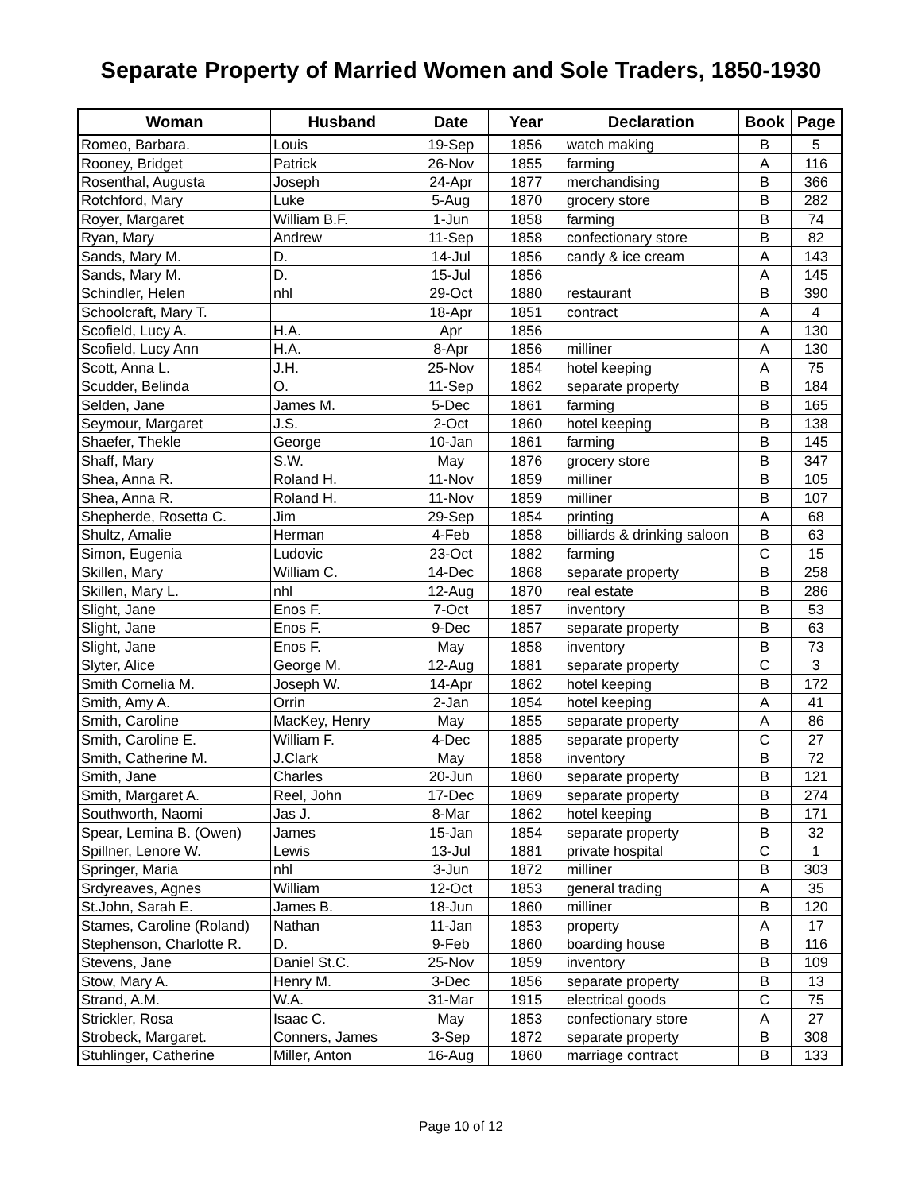Separate Property of Married Women and Sole Traders, 1850-1930
| Woman | Husband | Date | Year | Declaration | Book | Page |
| --- | --- | --- | --- | --- | --- | --- |
| Romeo, Barbara. | Louis | 19-Sep | 1856 | watch making | B | 5 |
| Rooney, Bridget | Patrick | 26-Nov | 1855 | farming | A | 116 |
| Rosenthal, Augusta | Joseph | 24-Apr | 1877 | merchandising | B | 366 |
| Rotchford, Mary | Luke | 5-Aug | 1870 | grocery store | B | 282 |
| Royer, Margaret | William B.F. | 1-Jun | 1858 | farming | B | 74 |
| Ryan, Mary | Andrew | 11-Sep | 1858 | confectionary store | B | 82 |
| Sands, Mary M. | D. | 14-Jul | 1856 | candy & ice cream | A | 143 |
| Sands, Mary M. | D. | 15-Jul | 1856 | | A | 145 |
| Schindler, Helen | nhl | 29-Oct | 1880 | restaurant | B | 390 |
| Schoolcraft, Mary T. | | 18-Apr | 1851 | contract | A | 4 |
| Scofield, Lucy A. | H.A. | Apr | 1856 | | A | 130 |
| Scofield, Lucy Ann | H.A. | 8-Apr | 1856 | milliner | A | 130 |
| Scott, Anna L. | J.H. | 25-Nov | 1854 | hotel keeping | A | 75 |
| Scudder, Belinda | O. | 11-Sep | 1862 | separate property | B | 184 |
| Selden, Jane | James M. | 5-Dec | 1861 | farming | B | 165 |
| Seymour, Margaret | J.S. | 2-Oct | 1860 | hotel keeping | B | 138 |
| Shaefer, Thekle | George | 10-Jan | 1861 | farming | B | 145 |
| Shaff, Mary | S.W. | May | 1876 | grocery store | B | 347 |
| Shea, Anna R. | Roland H. | 11-Nov | 1859 | milliner | B | 105 |
| Shea, Anna R. | Roland H. | 11-Nov | 1859 | milliner | B | 107 |
| Shepherde, Rosetta C. | Jim | 29-Sep | 1854 | printing | A | 68 |
| Shultz, Amalie | Herman | 4-Feb | 1858 | billiards & drinking saloon | B | 63 |
| Simon, Eugenia | Ludovic | 23-Oct | 1882 | farming | C | 15 |
| Skillen, Mary | William C. | 14-Dec | 1868 | separate property | B | 258 |
| Skillen, Mary L. | nhl | 12-Aug | 1870 | real estate | B | 286 |
| Slight, Jane | Enos F. | 7-Oct | 1857 | inventory | B | 53 |
| Slight, Jane | Enos F. | 9-Dec | 1857 | separate property | B | 63 |
| Slight, Jane | Enos F. | May | 1858 | inventory | B | 73 |
| Slyter, Alice | George M. | 12-Aug | 1881 | separate property | C | 3 |
| Smith Cornelia M. | Joseph W. | 14-Apr | 1862 | hotel keeping | B | 172 |
| Smith, Amy A. | Orrin | 2-Jan | 1854 | hotel keeping | A | 41 |
| Smith, Caroline | MacKey, Henry | May | 1855 | separate property | A | 86 |
| Smith, Caroline E. | William F. | 4-Dec | 1885 | separate property | C | 27 |
| Smith, Catherine M. | J.Clark | May | 1858 | inventory | B | 72 |
| Smith, Jane | Charles | 20-Jun | 1860 | separate property | B | 121 |
| Smith, Margaret A. | Reel, John | 17-Dec | 1869 | separate property | B | 274 |
| Southworth, Naomi | Jas J. | 8-Mar | 1862 | hotel keeping | B | 171 |
| Spear, Lemina B. (Owen) | James | 15-Jan | 1854 | separate property | B | 32 |
| Spillner, Lenore W. | Lewis | 13-Jul | 1881 | private hospital | C | 1 |
| Springer, Maria | nhl | 3-Jun | 1872 | milliner | B | 303 |
| Srdyreaves, Agnes | William | 12-Oct | 1853 | general trading | A | 35 |
| St.John, Sarah E. | James B. | 18-Jun | 1860 | milliner | B | 120 |
| Stames, Caroline (Roland) | Nathan | 11-Jan | 1853 | property | A | 17 |
| Stephenson, Charlotte R. | D. | 9-Feb | 1860 | boarding house | B | 116 |
| Stevens, Jane | Daniel St.C. | 25-Nov | 1859 | inventory | B | 109 |
| Stow, Mary A. | Henry M. | 3-Dec | 1856 | separate property | B | 13 |
| Strand, A.M. | W.A. | 31-Mar | 1915 | electrical goods | C | 75 |
| Strickler, Rosa | Isaac C. | May | 1853 | confectionary store | A | 27 |
| Strobeck, Margaret. | Conners, James | 3-Sep | 1872 | separate property | B | 308 |
| Stuhlinger, Catherine | Miller, Anton | 16-Aug | 1860 | marriage contract | B | 133 |
Page 10 of 12